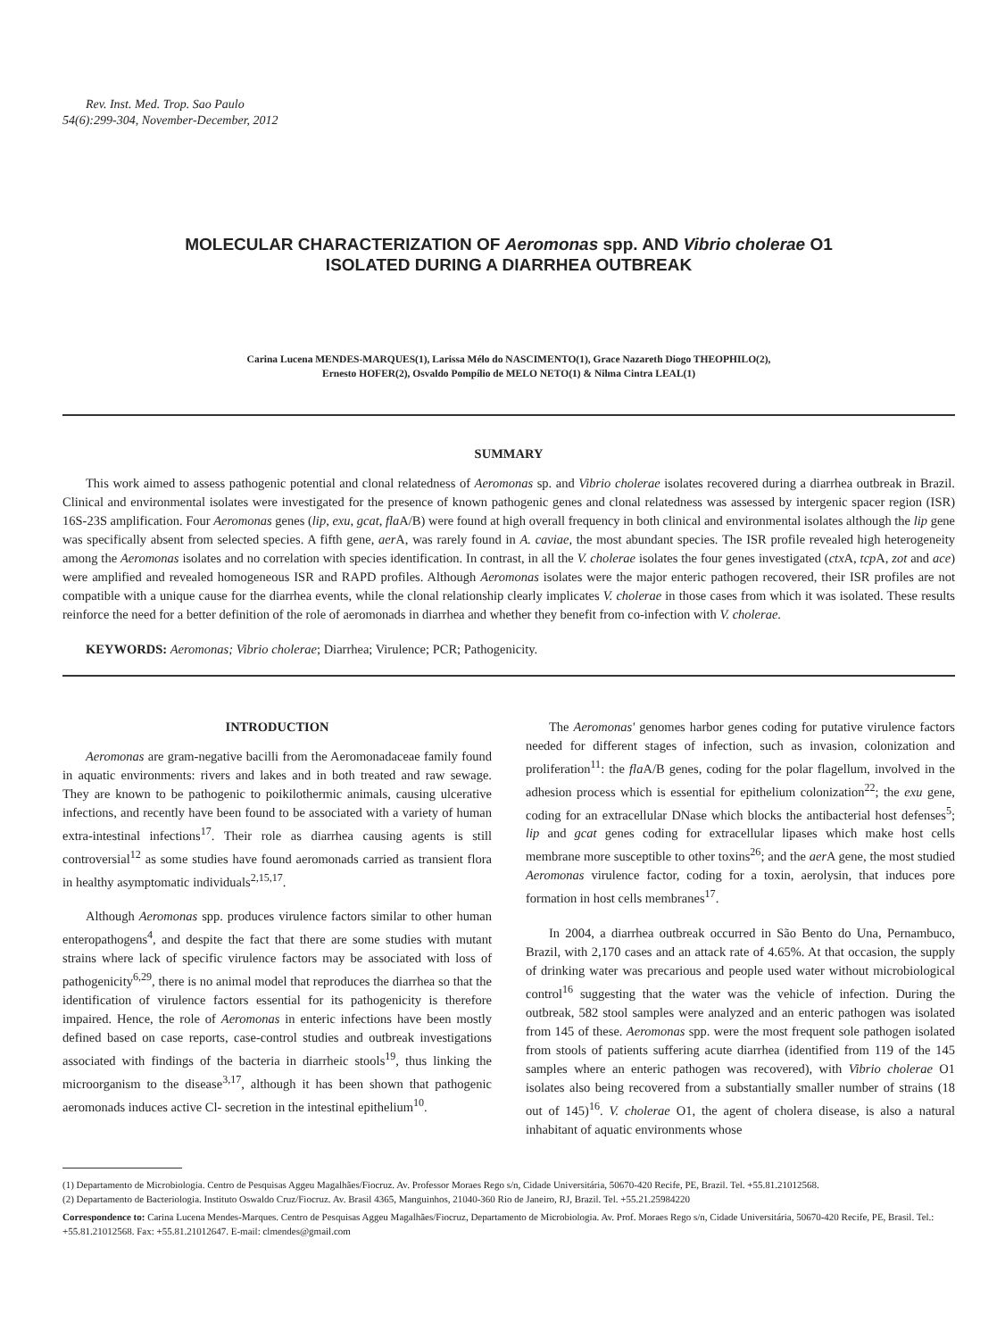Rev. Inst. Med. Trop. Sao Paulo
54(6):299-304, November-December, 2012
MOLECULAR CHARACTERIZATION OF Aeromonas spp. AND Vibrio cholerae O1
ISOLATED DURING A DIARRHEA OUTBREAK
Carina Lucena MENDES-MARQUES(1), Larissa Mélo do NASCIMENTO(1), Grace Nazareth Diogo THEOPHILO(2),
Ernesto HOFER(2), Osvaldo Pompílio de MELO NETO(1) & Nilma Cintra LEAL(1)
SUMMARY
This work aimed to assess pathogenic potential and clonal relatedness of Aeromonas sp. and Vibrio cholerae isolates recovered during a diarrhea outbreak in Brazil. Clinical and environmental isolates were investigated for the presence of known pathogenic genes and clonal relatedness was assessed by intergenic spacer region (ISR) 16S-23S amplification. Four Aeromonas genes (lip, exu, gcat, fla A/B) were found at high overall frequency in both clinical and environmental isolates although the lip gene was specifically absent from selected species. A fifth gene, aer A, was rarely found in A. caviae, the most abundant species. The ISR profile revealed high heterogeneity among the Aeromonas isolates and no correlation with species identification. In contrast, in all the V. cholerae isolates the four genes investigated (ctx A, tcp A, zot and ace) were amplified and revealed homogeneous ISR and RAPD profiles. Although Aeromonas isolates were the major enteric pathogen recovered, their ISR profiles are not compatible with a unique cause for the diarrhea events, while the clonal relationship clearly implicates V. cholerae in those cases from which it was isolated. These results reinforce the need for a better definition of the role of aeromonads in diarrhea and whether they benefit from co-infection with V. cholerae.
KEYWORDS: Aeromonas; Vibrio cholerae; Diarrhea; Virulence; PCR; Pathogenicity.
INTRODUCTION
Aeromonas are gram-negative bacilli from the Aeromonadaceae family found in aquatic environments: rivers and lakes and in both treated and raw sewage. They are known to be pathogenic to poikilothermic animals, causing ulcerative infections, and recently have been found to be associated with a variety of human extra-intestinal infections<sup>17</sup>. Their role as diarrhea causing agents is still controversial<sup>12</sup> as some studies have found aeromonads carried as transient flora in healthy asymptomatic individuals<sup>2,15,17</sup>.
Although Aeromonas spp. produces virulence factors similar to other human enteropathogens<sup>4</sup>, and despite the fact that there are some studies with mutant strains where lack of specific virulence factors may be associated with loss of pathogenicity<sup>6,29</sup>, there is no animal model that reproduces the diarrhea so that the identification of virulence factors essential for its pathogenicity is therefore impaired. Hence, the role of Aeromonas in enteric infections have been mostly defined based on case reports, case-control studies and outbreak investigations associated with findings of the bacteria in diarrheic stools<sup>19</sup>, thus linking the microorganism to the disease<sup>3,17</sup>, although it has been shown that pathogenic aeromonads induces active Cl- secretion in the intestinal epithelium<sup>10</sup>.
The Aeromonas' genomes harbor genes coding for putative virulence factors needed for different stages of infection, such as invasion, colonization and proliferation<sup>11</sup>: the fla A/B genes, coding for the polar flagellum, involved in the adhesion process which is essential for epithelium colonization<sup>22</sup>; the exu gene, coding for an extracellular DNase which blocks the antibacterial host defenses<sup>5</sup>; lip and gcat genes coding for extracellular lipases which make host cells membrane more susceptible to other toxins<sup>26</sup>; and the aer A gene, the most studied Aeromonas virulence factor, coding for a toxin, aerolysin, that induces pore formation in host cells membranes<sup>17</sup>.
In 2004, a diarrhea outbreak occurred in São Bento do Una, Pernambuco, Brazil, with 2,170 cases and an attack rate of 4.65%. At that occasion, the supply of drinking water was precarious and people used water without microbiological control<sup>16</sup> suggesting that the water was the vehicle of infection. During the outbreak, 582 stool samples were analyzed and an enteric pathogen was isolated from 145 of these. Aeromonas spp. were the most frequent sole pathogen isolated from stools of patients suffering acute diarrhea (identified from 119 of the 145 samples where an enteric pathogen was recovered), with Vibrio cholerae O1 isolates also being recovered from a substantially smaller number of strains (18 out of 145)<sup>16</sup>. V. cholerae O1, the agent of cholera disease, is also a natural inhabitant of aquatic environments whose
(1) Departamento de Microbiologia. Centro de Pesquisas Aggeu Magalhães/Fiocruz. Av. Professor Moraes Rego s/n, Cidade Universitária, 50670-420 Recife, PE, Brazil. Tel. +55.81.21012568.
(2) Departamento de Bacteriologia. Instituto Oswaldo Cruz/Fiocruz. Av. Brasil 4365, Manguinhos, 21040-360 Rio de Janeiro, RJ, Brazil. Tel. +55.21.25984220
Correspondence to: Carina Lucena Mendes-Marques. Centro de Pesquisas Aggeu Magalhães/Fiocruz, Departamento de Microbiologia. Av. Prof. Moraes Rego s/n, Cidade Universitária, 50670-420 Recife, PE, Brasil. Tel.: +55.81.21012568. Fax: +55.81.21012647. E-mail: clmendes@gmail.com